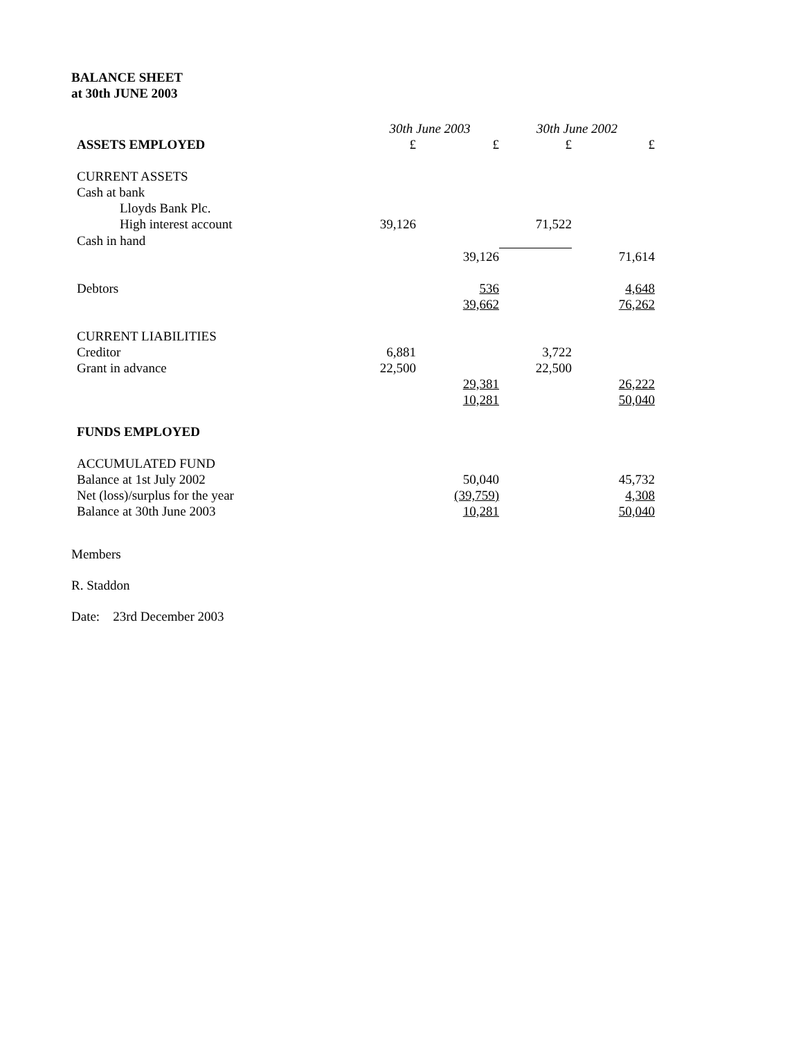BALANCE SHEET
at 30th JUNE 2003
| | 30th June 2003 | | 30th June 2002 | |
| ASSETS EMPLOYED | £ | £ | £ | £ |
| CURRENT ASSETS | | | | |
| Cash at bank | | | | |
| Lloyds Bank Plc. | | | | |
| High interest account | 39,126 | | 71,522 | |
| Cash in hand | | | | |
| | | 39,126 | | 71,614 |
| Debtors | | 536 | | 4,648 |
| | | 39,662 | | 76,262 |
| CURRENT LIABILITIES | | | | |
| Creditor | 6,881 | | 3,722 | |
| Grant in advance | 22,500 | | 22,500 | |
| | | 29,381 | | 26,222 |
| | | 10,281 | | 50,040 |
| FUNDS EMPLOYED | | | | |
| ACCUMULATED FUND | | | | |
| Balance at 1st July 2002 | | 50,040 | | 45,732 |
| Net (loss)/surplus for the year | | (39,759) | | 4,308 |
| Balance at 30th June 2003 | | 10,281 | | 50,040 |
Members
R. Staddon
Date: 23rd December 2003